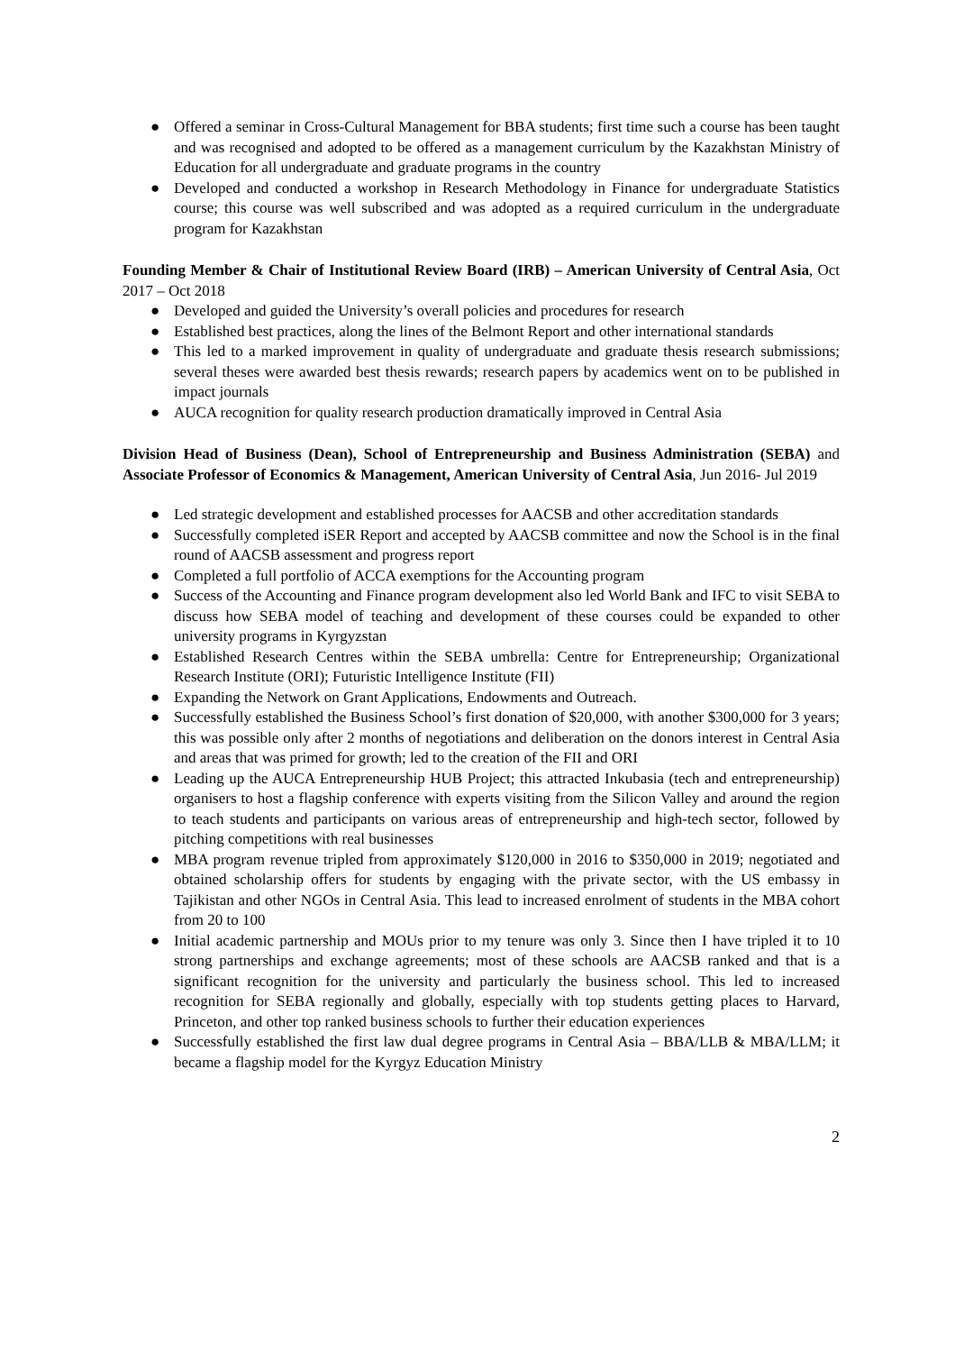● Offered a seminar in Cross-Cultural Management for BBA students; first time such a course has been taught and was recognised and adopted to be offered as a management curriculum by the Kazakhstan Ministry of Education for all undergraduate and graduate programs in the country
● Developed and conducted a workshop in Research Methodology in Finance for undergraduate Statistics course; this course was well subscribed and was adopted as a required curriculum in the undergraduate program for Kazakhstan
Founding Member & Chair of Institutional Review Board (IRB) – American University of Central Asia, Oct 2017 – Oct 2018
● Developed and guided the University’s overall policies and procedures for research
● Established best practices, along the lines of the Belmont Report and other international standards
● This led to a marked improvement in quality of undergraduate and graduate thesis research submissions; several theses were awarded best thesis rewards; research papers by academics went on to be published in impact journals
● AUCA recognition for quality research production dramatically improved in Central Asia
Division Head of Business (Dean), School of Entrepreneurship and Business Administration (SEBA) and Associate Professor of Economics & Management, American University of Central Asia, Jun 2016- Jul 2019
● Led strategic development and established processes for AACSB and other accreditation standards
● Successfully completed iSER Report and accepted by AACSB committee and now the School is in the final round of AACSB assessment and progress report
● Completed a full portfolio of ACCA exemptions for the Accounting program
● Success of the Accounting and Finance program development also led World Bank and IFC to visit SEBA to discuss how SEBA model of teaching and development of these courses could be expanded to other university programs in Kyrgyzstan
● Established Research Centres within the SEBA umbrella: Centre for Entrepreneurship; Organizational Research Institute (ORI); Futuristic Intelligence Institute (FII)
● Expanding the Network on Grant Applications, Endowments and Outreach.
● Successfully established the Business School’s first donation of $20,000, with another $300,000 for 3 years; this was possible only after 2 months of negotiations and deliberation on the donors interest in Central Asia and areas that was primed for growth; led to the creation of the FII and ORI
● Leading up the AUCA Entrepreneurship HUB Project; this attracted Inkubasia (tech and entrepreneurship) organisers to host a flagship conference with experts visiting from the Silicon Valley and around the region to teach students and participants on various areas of entrepreneurship and high-tech sector, followed by pitching competitions with real businesses
● MBA program revenue tripled from approximately $120,000 in 2016 to $350,000 in 2019; negotiated and obtained scholarship offers for students by engaging with the private sector, with the US embassy in Tajikistan and other NGOs in Central Asia. This lead to increased enrolment of students in the MBA cohort from 20 to 100
● Initial academic partnership and MOUs prior to my tenure was only 3. Since then I have tripled it to 10 strong partnerships and exchange agreements; most of these schools are AACSB ranked and that is a significant recognition for the university and particularly the business school. This led to increased recognition for SEBA regionally and globally, especially with top students getting places to Harvard, Princeton, and other top ranked business schools to further their education experiences
● Successfully established the first law dual degree programs in Central Asia – BBA/LLB & MBA/LLM; it became a flagship model for the Kyrgyz Education Ministry
2